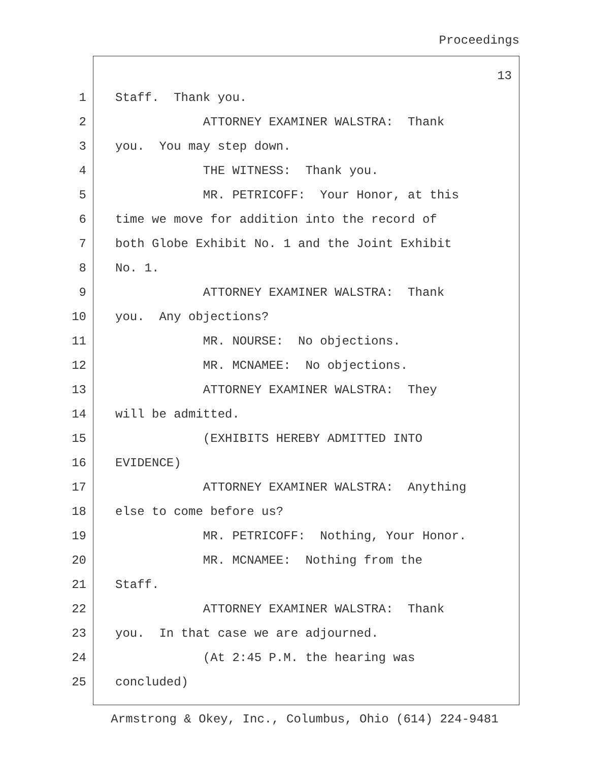Proceedings
13
1
Staff. Thank you.
2
ATTORNEY EXAMINER WALSTRA: Thank
3
you. You may step down.
4
THE WITNESS: Thank you.
5
MR. PETRICOFF: Your Honor, at this
6
time we move for addition into the record of
7
both Globe Exhibit No. 1 and the Joint Exhibit
8
No. 1.
9
ATTORNEY EXAMINER WALSTRA: Thank
10
you. Any objections?
11
MR. NOURSE: No objections.
12
MR. MCNAMEE: No objections.
13
ATTORNEY EXAMINER WALSTRA: They
14
will be admitted.
15
(EXHIBITS HEREBY ADMITTED INTO
16
EVIDENCE)
17
ATTORNEY EXAMINER WALSTRA: Anything
18
else to come before us?
19
MR. PETRICOFF: Nothing, Your Honor.
20
MR. MCNAMEE: Nothing from the
21
Staff.
22
ATTORNEY EXAMINER WALSTRA: Thank
23
you. In that case we are adjourned.
24
(At 2:45 P.M. the hearing was
25
concluded)
Armstrong & Okey, Inc., Columbus, Ohio (614) 224-9481